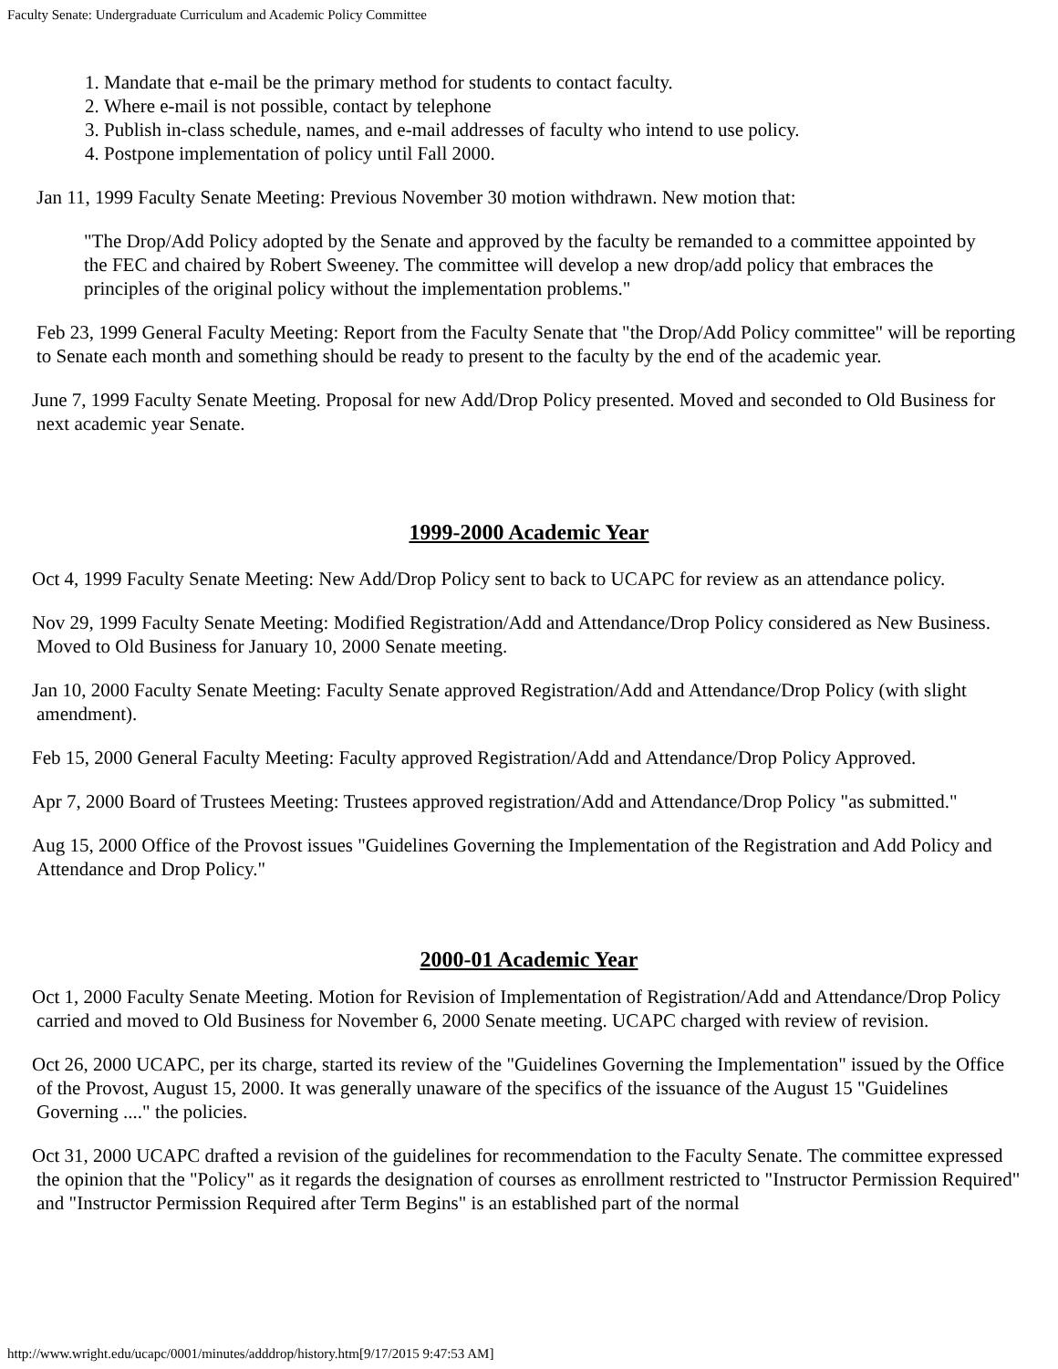Faculty Senate: Undergraduate Curriculum and Academic Policy Committee
1. Mandate that e-mail be the primary method for students to contact faculty.
2. Where e-mail is not possible, contact by telephone
3. Publish in-class schedule, names, and e-mail addresses of faculty who intend to use policy.
4. Postpone implementation of policy until Fall 2000.
Jan 11, 1999 Faculty Senate Meeting: Previous November 30 motion withdrawn. New motion that:
"The Drop/Add Policy adopted by the Senate and approved by the faculty be remanded to a committee appointed by the FEC and chaired by Robert Sweeney. The committee will develop a new drop/add policy that embraces the principles of the original policy without the implementation problems."
Feb 23, 1999 General Faculty Meeting: Report from the Faculty Senate that "the Drop/Add Policy committee" will be reporting to Senate each month and something should be ready to present to the faculty by the end of the academic year.
June 7, 1999 Faculty Senate Meeting. Proposal for new Add/Drop Policy presented. Moved and seconded to Old Business for next academic year Senate.
1999-2000 Academic Year
Oct 4, 1999 Faculty Senate Meeting: New Add/Drop Policy sent to back to UCAPC for review as an attendance policy.
Nov 29, 1999 Faculty Senate Meeting: Modified Registration/Add and Attendance/Drop Policy considered as New Business. Moved to Old Business for January 10, 2000 Senate meeting.
Jan 10, 2000 Faculty Senate Meeting: Faculty Senate approved Registration/Add and Attendance/Drop Policy (with slight amendment).
Feb 15, 2000 General Faculty Meeting: Faculty approved Registration/Add and Attendance/Drop Policy Approved.
Apr 7, 2000 Board of Trustees Meeting: Trustees approved registration/Add and Attendance/Drop Policy "as submitted."
Aug 15, 2000 Office of the Provost issues "Guidelines Governing the Implementation of the Registration and Add Policy and Attendance and Drop Policy."
2000-01 Academic Year
Oct 1, 2000 Faculty Senate Meeting. Motion for Revision of Implementation of Registration/Add and Attendance/Drop Policy carried and moved to Old Business for November 6, 2000 Senate meeting. UCAPC charged with review of revision.
Oct 26, 2000 UCAPC, per its charge, started its review of the "Guidelines Governing the Implementation" issued by the Office of the Provost, August 15, 2000. It was generally unaware of the specifics of the issuance of the August 15 "Guidelines Governing ...." the policies.
Oct 31, 2000 UCAPC drafted a revision of the guidelines for recommendation to the Faculty Senate. The committee expressed the opinion that the "Policy" as it regards the designation of courses as enrollment restricted to "Instructor Permission Required" and "Instructor Permission Required after Term Begins" is an established part of the normal
http://www.wright.edu/ucapc/0001/minutes/adddrop/history.htm[9/17/2015 9:47:53 AM]